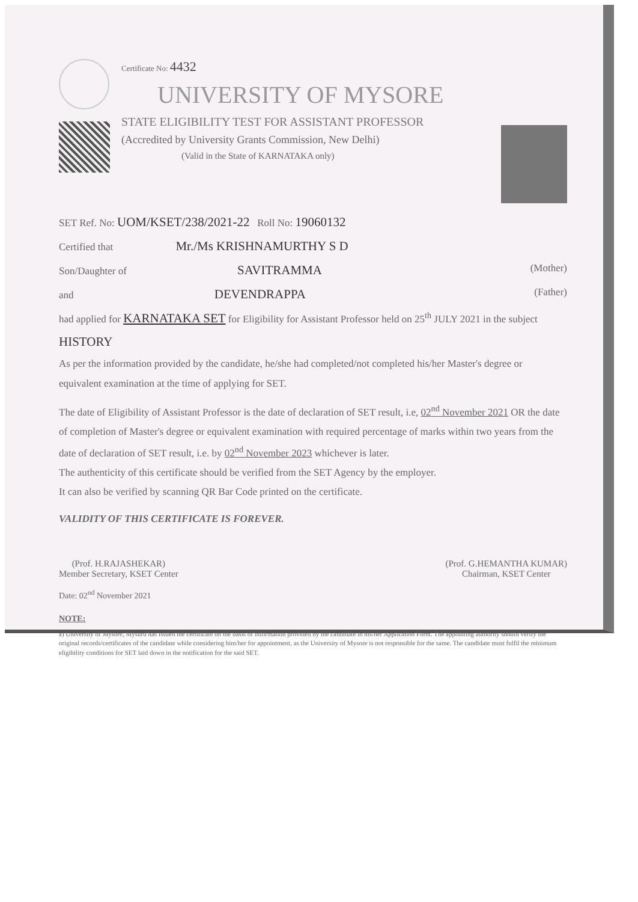Certificate No: 4432
UNIVERSITY OF MYSORE
STATE ELIGIBILITY TEST FOR ASSISTANT PROFESSOR
(Accredited by University Grants Commission, New Delhi)
(Valid in the State of KARNATAKA only)
SET Ref. No: UOM/KSET/238/2021-22 Roll No: 19060132
Certified that Mr./Ms KRISHNAMURTHY S D
Son/Daughter of SAVITRAMMA (Mother)
and DEVENDRAPPA (Father)
had applied for KARNATAKA SET for Eligibility for Assistant Professor held on 25<sup>th</sup> JULY 2021 in the subject HISTORY
As per the information provided by the candidate, he/she had completed/not completed his/her Master's degree or equivalent examination at the time of applying for SET.
The date of Eligibility of Assistant Professor is the date of declaration of SET result, i.e, 02<sup>nd</sup> November 2021 OR the date of completion of Master's degree or equivalent examination with required percentage of marks within two years from the date of declaration of SET result, i.e. by 02<sup>nd</sup> November 2023 whichever is later.
The authenticity of this certificate should be verified from the SET Agency by the employer.
It can also be verified by scanning QR Bar Code printed on the certificate.
VALIDITY OF THIS CERTIFICATE IS FOREVER.
(Prof. H.RAJASHEKAR)
Member Secretary, KSET Center
(Prof. G.HEMANTHA KUMAR)
Chairman, KSET Center
Date: 02<sup>nd</sup> November 2021
NOTE:
a) University of Mysore, Mysuru has issued the certificate on the basis of information provided by the candidate in his/her Application Form. The appointing authority should verify the original records/certificates of the candidate while considering him/her for appointment, as the University of Mysore is not responsible for the same. The candidate must fulfil the minimum eligibility conditions for SET laid down in the notification for the said SET.